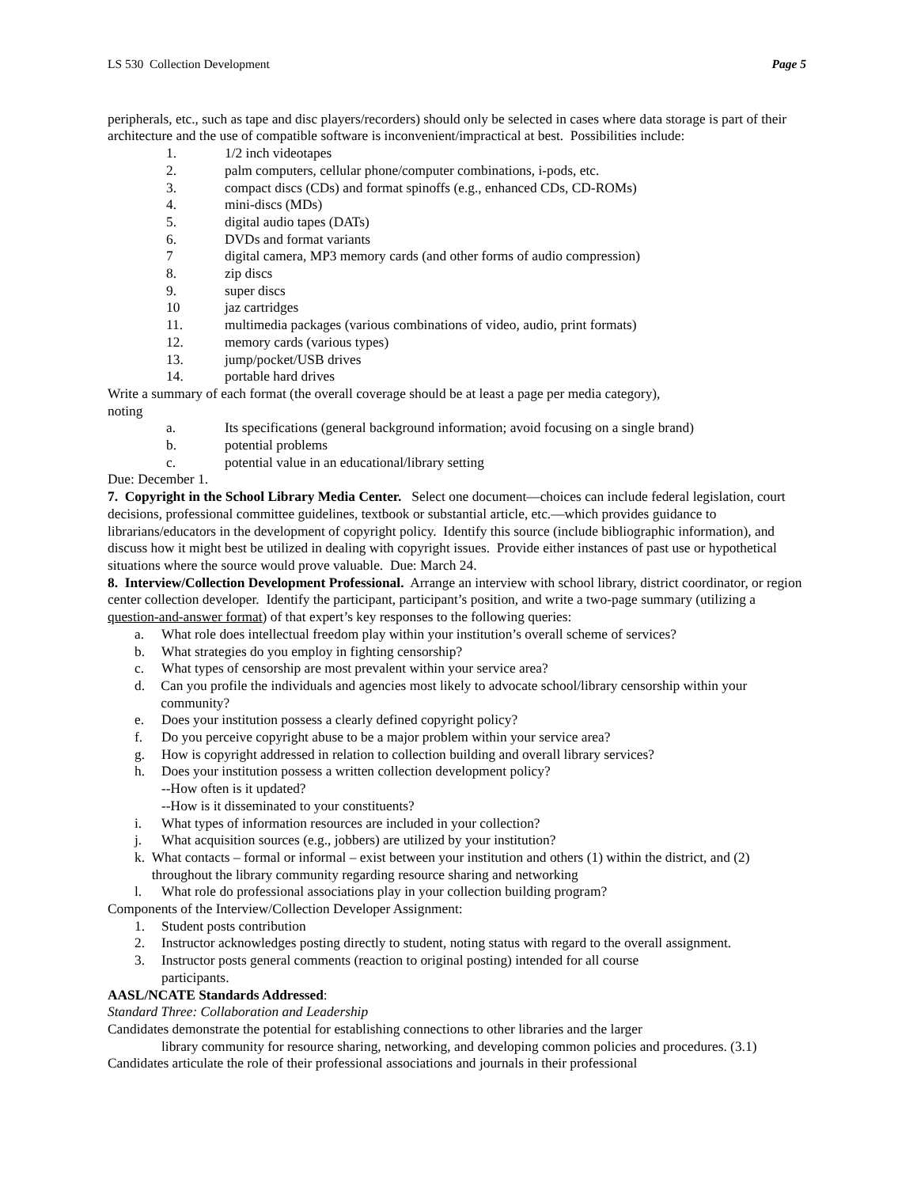LS 530 Collection Development Page 5
peripherals, etc., such as tape and disc players/recorders) should only be selected in cases where data storage is part of their architecture and the use of compatible software is inconvenient/impractical at best. Possibilities include:
1. 1/2 inch videotapes
2. palm computers, cellular phone/computer combinations, i-pods, etc.
3. compact discs (CDs) and format spinoffs (e.g., enhanced CDs, CD-ROMs)
4. mini-discs (MDs)
5. digital audio tapes (DATs)
6. DVDs and format variants
7 digital camera, MP3 memory cards (and other forms of audio compression)
8. zip discs
9. super discs
10 jaz cartridges
11. multimedia packages (various combinations of video, audio, print formats)
12. memory cards (various types)
13. jump/pocket/USB drives
14. portable hard drives
Write a summary of each format (the overall coverage should be at least a page per media category),
noting
a. Its specifications (general background information; avoid focusing on a single brand)
b. potential problems
c. potential value in an educational/library setting
Due: December 1.
7. Copyright in the School Library Media Center. Select one document—choices can include federal legislation, court decisions, professional committee guidelines, textbook or substantial article, etc.—which provides guidance to librarians/educators in the development of copyright policy. Identify this source (include bibliographic information), and discuss how it might best be utilized in dealing with copyright issues. Provide either instances of past use or hypothetical situations where the source would prove valuable. Due: March 24.
8. Interview/Collection Development Professional. Arrange an interview with school library, district coordinator, or region center collection developer. Identify the participant, participant’s position, and write a two-page summary (utilizing a question-and-answer format) of that expert’s key responses to the following queries:
a. What role does intellectual freedom play within your institution’s overall scheme of services?
b. What strategies do you employ in fighting censorship?
c. What types of censorship are most prevalent within your service area?
d. Can you profile the individuals and agencies most likely to advocate school/library censorship within your community?
e. Does your institution possess a clearly defined copyright policy?
f. Do you perceive copyright abuse to be a major problem within your service area?
g. How is copyright addressed in relation to collection building and overall library services?
h. Does your institution possess a written collection development policy?
--How often is it updated?
--How is it disseminated to your constituents?
i. What types of information resources are included in your collection?
j. What acquisition sources (e.g., jobbers) are utilized by your institution?
k. What contacts – formal or informal – exist between your institution and others (1) within the district, and (2) throughout the library community regarding resource sharing and networking
l. What role do professional associations play in your collection building program?
Components of the Interview/Collection Developer Assignment:
1. Student posts contribution
2. Instructor acknowledges posting directly to student, noting status with regard to the overall assignment.
3. Instructor posts general comments (reaction to original posting) intended for all course
participants.
AASL/NCATE Standards Addressed:
Standard Three: Collaboration and Leadership
Candidates demonstrate the potential for establishing connections to other libraries and the larger
library community for resource sharing, networking, and developing common policies and procedures. (3.1)
Candidates articulate the role of their professional associations and journals in their professional